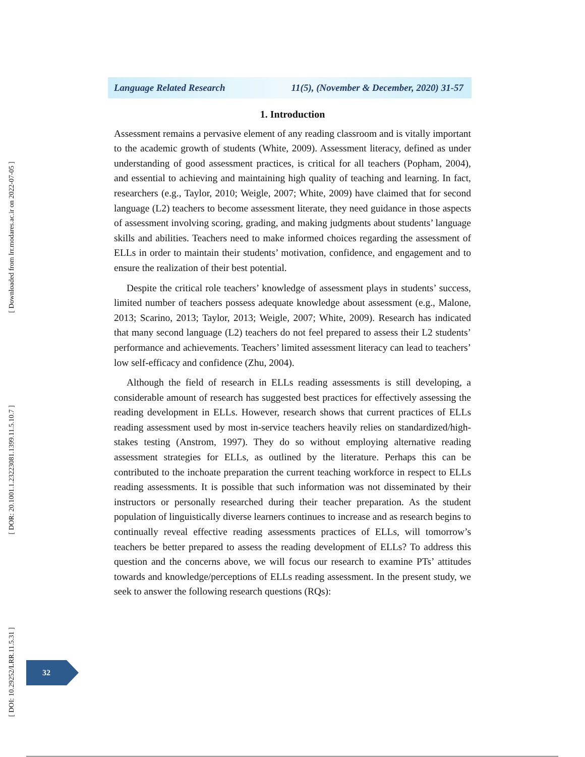[ Downloaded from lrr.modares.ac.ir on 2022-07-05 ]
[ DOR: 20.1001.1.23223081.1399.11.5.10.7 ]
[ DOI: 10.29252/LRR.11.5.31 ]
Language Related Research 11(5), (November & December, 2020) 31-57
1. Introduction
Assessment remains a pervasive element of any reading classroom and is vitally important to the academic growth of students (White, 2009). Assessment literacy, defined as under understanding of good assessment practices, is critical for all teachers (Popham, 2004), and essential to achieving and maintaining high quality of teaching and learning. In fact, researchers (e.g., Taylor, 2010; Weigle, 2007; White, 2009) have claimed that for second language (L2) teachers to become assessment literate, they need guidance in those aspects of assessment involving scoring, grading, and making judgments about students’ language skills and abilities. Teachers need to make informed choices regarding the assessment of ELLs in order to maintain their students’ motivation, confidence, and engagement and to ensure the realization of their best potential.
Despite the critical role teachers’ knowledge of assessment plays in students’ success, limited number of teachers possess adequate knowledge about assessment (e.g., Malone, 2013; Scarino, 2013; Taylor, 2013; Weigle, 2007; White, 2009). Research has indicated that many second language (L2) teachers do not feel prepared to assess their L2 students’ performance and achievements. Teachers’ limited assessment literacy can lead to teachers’ low self-efficacy and confidence (Zhu, 2004).
Although the field of research in ELLs reading assessments is still developing, a considerable amount of research has suggested best practices for effectively assessing the reading development in ELLs. However, research shows that current practices of ELLs reading assessment used by most in-service teachers heavily relies on standardized/high-stakes testing (Anstrom, 1997). They do so without employing alternative reading assessment strategies for ELLs, as outlined by the literature. Perhaps this can be contributed to the inchoate preparation the current teaching workforce in respect to ELLs reading assessments. It is possible that such information was not disseminated by their instructors or personally researched during their teacher preparation. As the student population of linguistically diverse learners continues to increase and as research begins to continually reveal effective reading assessments practices of ELLs, will tomorrow’s teachers be better prepared to assess the reading development of ELLs? To address this question and the concerns above, we will focus our research to examine PTs’ attitudes towards and knowledge/perceptions of ELLs reading assessment. In the present study, we seek to answer the following research questions (RQs):
32